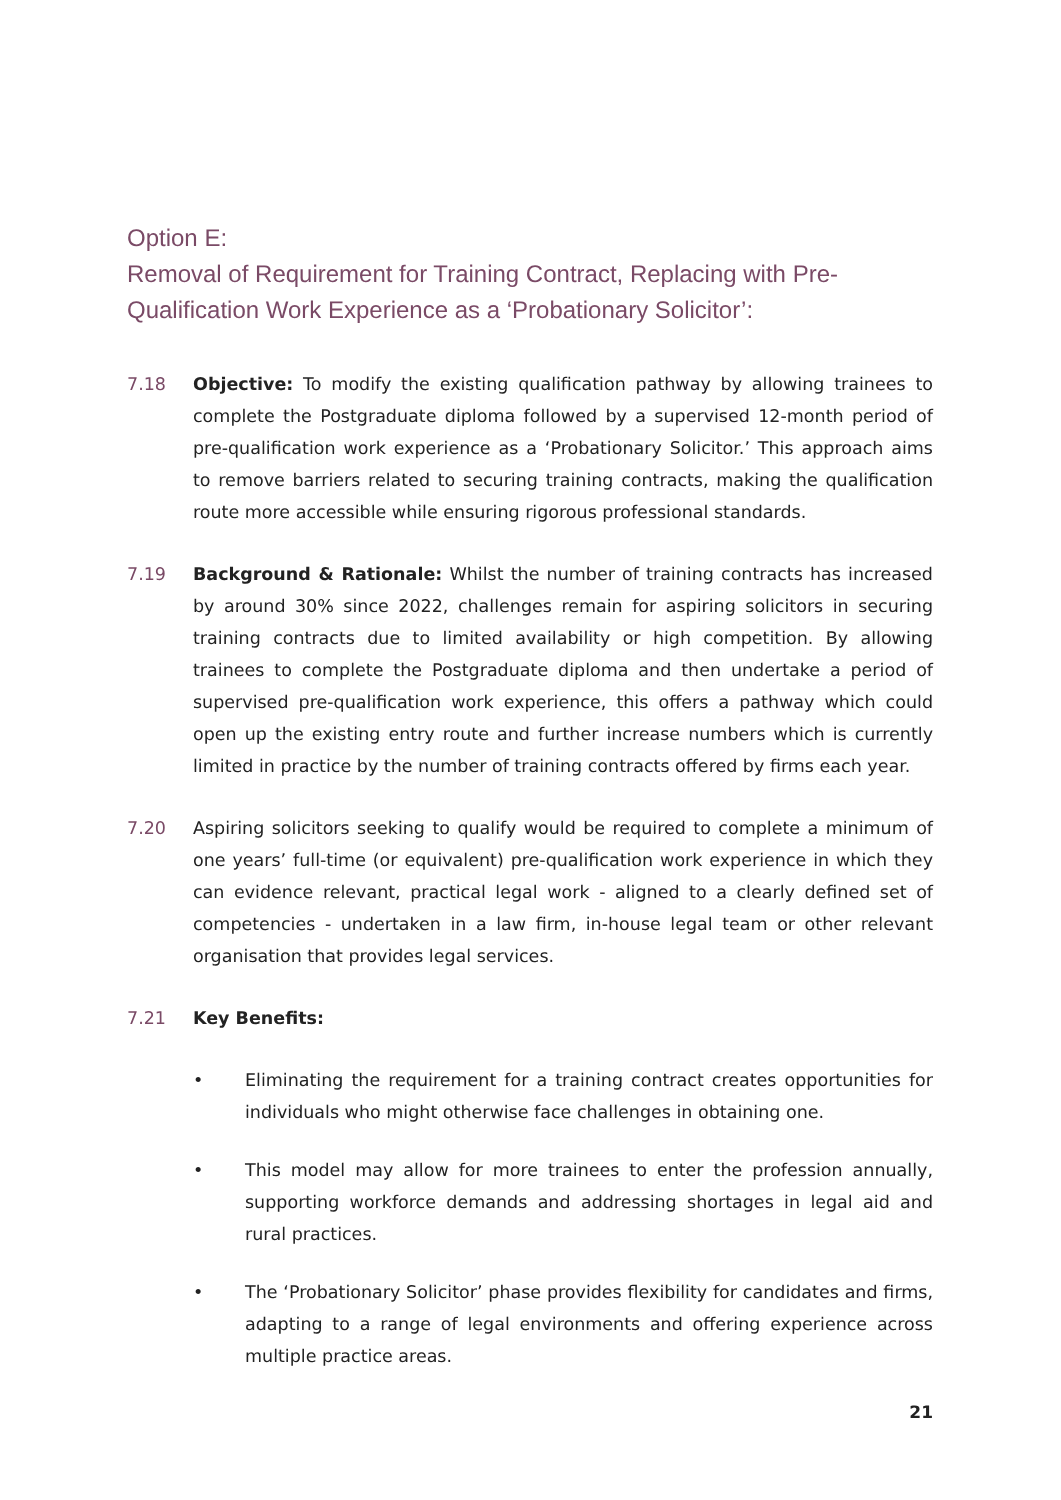Option E:
Removal of Requirement for Training Contract, Replacing with Pre-Qualification Work Experience as a ‘Probationary Solicitor’:
7.18 Objective: To modify the existing qualification pathway by allowing trainees to complete the Postgraduate diploma followed by a supervised 12-month period of pre-qualification work experience as a ‘Probationary Solicitor.’ This approach aims to remove barriers related to securing training contracts, making the qualification route more accessible while ensuring rigorous professional standards.
7.19 Background & Rationale: Whilst the number of training contracts has increased by around 30% since 2022, challenges remain for aspiring solicitors in securing training contracts due to limited availability or high competition. By allowing trainees to complete the Postgraduate diploma and then undertake a period of supervised pre-qualification work experience, this offers a pathway which could open up the existing entry route and further increase numbers which is currently limited in practice by the number of training contracts offered by firms each year.
7.20 Aspiring solicitors seeking to qualify would be required to complete a minimum of one years’ full-time (or equivalent) pre-qualification work experience in which they can evidence relevant, practical legal work - aligned to a clearly defined set of competencies - undertaken in a law firm, in-house legal team or other relevant organisation that provides legal services.
7.21 Key Benefits:
• Eliminating the requirement for a training contract creates opportunities for individuals who might otherwise face challenges in obtaining one.
• This model may allow for more trainees to enter the profession annually, supporting workforce demands and addressing shortages in legal aid and rural practices.
• The ‘Probationary Solicitor’ phase provides flexibility for candidates and firms, adapting to a range of legal environments and offering experience across multiple practice areas.
21